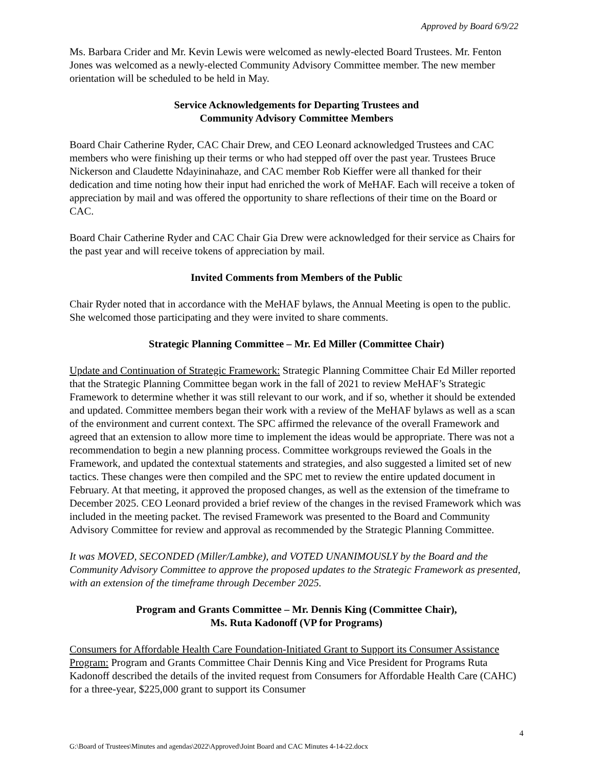Approved by Board 6/9/22
Ms. Barbara Crider and Mr. Kevin Lewis were welcomed as newly-elected Board Trustees. Mr. Fenton Jones was welcomed as a newly-elected Community Advisory Committee member. The new member orientation will be scheduled to be held in May.
Service Acknowledgements for Departing Trustees and
Community Advisory Committee Members
Board Chair Catherine Ryder, CAC Chair Drew, and CEO Leonard acknowledged Trustees and CAC members who were finishing up their terms or who had stepped off over the past year. Trustees Bruce Nickerson and Claudette Ndayininahaze, and CAC member Rob Kieffer were all thanked for their dedication and time noting how their input had enriched the work of MeHAF. Each will receive a token of appreciation by mail and was offered the opportunity to share reflections of their time on the Board or CAC.
Board Chair Catherine Ryder and CAC Chair Gia Drew were acknowledged for their service as Chairs for the past year and will receive tokens of appreciation by mail.
Invited Comments from Members of the Public
Chair Ryder noted that in accordance with the MeHAF bylaws, the Annual Meeting is open to the public. She welcomed those participating and they were invited to share comments.
Strategic Planning Committee – Mr. Ed Miller (Committee Chair)
Update and Continuation of Strategic Framework: Strategic Planning Committee Chair Ed Miller reported that the Strategic Planning Committee began work in the fall of 2021 to review MeHAF’s Strategic Framework to determine whether it was still relevant to our work, and if so, whether it should be extended and updated. Committee members began their work with a review of the MeHAF bylaws as well as a scan of the environment and current context. The SPC affirmed the relevance of the overall Framework and agreed that an extension to allow more time to implement the ideas would be appropriate. There was not a recommendation to begin a new planning process. Committee workgroups reviewed the Goals in the Framework, and updated the contextual statements and strategies, and also suggested a limited set of new tactics. These changes were then compiled and the SPC met to review the entire updated document in February. At that meeting, it approved the proposed changes, as well as the extension of the timeframe to December 2025. CEO Leonard provided a brief review of the changes in the revised Framework which was included in the meeting packet. The revised Framework was presented to the Board and Community Advisory Committee for review and approval as recommended by the Strategic Planning Committee.
It was MOVED, SECONDED (Miller/Lambke), and VOTED UNANIMOUSLY by the Board and the Community Advisory Committee to approve the proposed updates to the Strategic Framework as presented, with an extension of the timeframe through December 2025.
Program and Grants Committee – Mr. Dennis King (Committee Chair),
Ms. Ruta Kadonoff (VP for Programs)
Consumers for Affordable Health Care Foundation-Initiated Grant to Support its Consumer Assistance Program: Program and Grants Committee Chair Dennis King and Vice President for Programs Ruta Kadonoff described the details of the invited request from Consumers for Affordable Health Care (CAHC) for a three-year, $225,000 grant to support its Consumer
4
G:\Board of Trustees\Minutes and agendas\2022\Approved\Joint Board and CAC Minutes 4-14-22.docx